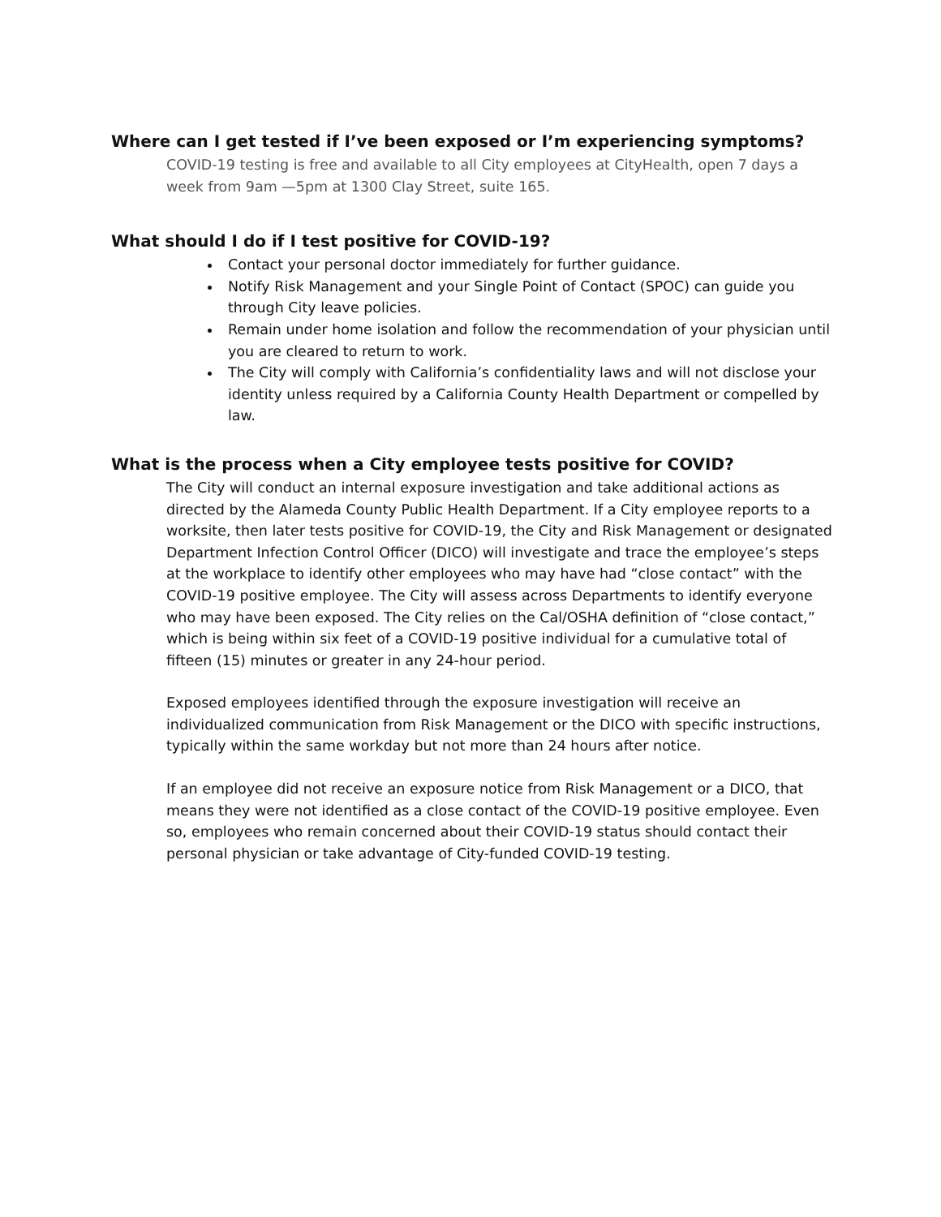Where can I get tested if I’ve been exposed or I’m experiencing symptoms?
COVID-19 testing is free and available to all City employees at CityHealth, open 7 days a week from 9am —5pm at 1300 Clay Street, suite 165.
What should I do if I test positive for COVID-19?
Contact your personal doctor immediately for further guidance.
Notify Risk Management and your Single Point of Contact (SPOC) can guide you through City leave policies.
Remain under home isolation and follow the recommendation of your physician until you are cleared to return to work.
The City will comply with California’s confidentiality laws and will not disclose your identity unless required by a California County Health Department or compelled by law.
What is the process when a City employee tests positive for COVID?
The City will conduct an internal exposure investigation and take additional actions as directed by the Alameda County Public Health Department. If a City employee reports to a worksite, then later tests positive for COVID-19, the City and Risk Management or designated Department Infection Control Officer (DICO) will investigate and trace the employee’s steps at the workplace to identify other employees who may have had “close contact” with the COVID-19 positive employee. The City will assess across Departments to identify everyone who may have been exposed. The City relies on the Cal/OSHA definition of “close contact,” which is being within six feet of a COVID-19 positive individual for a cumulative total of fifteen (15) minutes or greater in any 24-hour period.
Exposed employees identified through the exposure investigation will receive an individualized communication from Risk Management or the DICO with specific instructions, typically within the same workday but not more than 24 hours after notice.
If an employee did not receive an exposure notice from Risk Management or a DICO, that means they were not identified as a close contact of the COVID-19 positive employee. Even so, employees who remain concerned about their COVID-19 status should contact their personal physician or take advantage of City-funded COVID-19 testing.